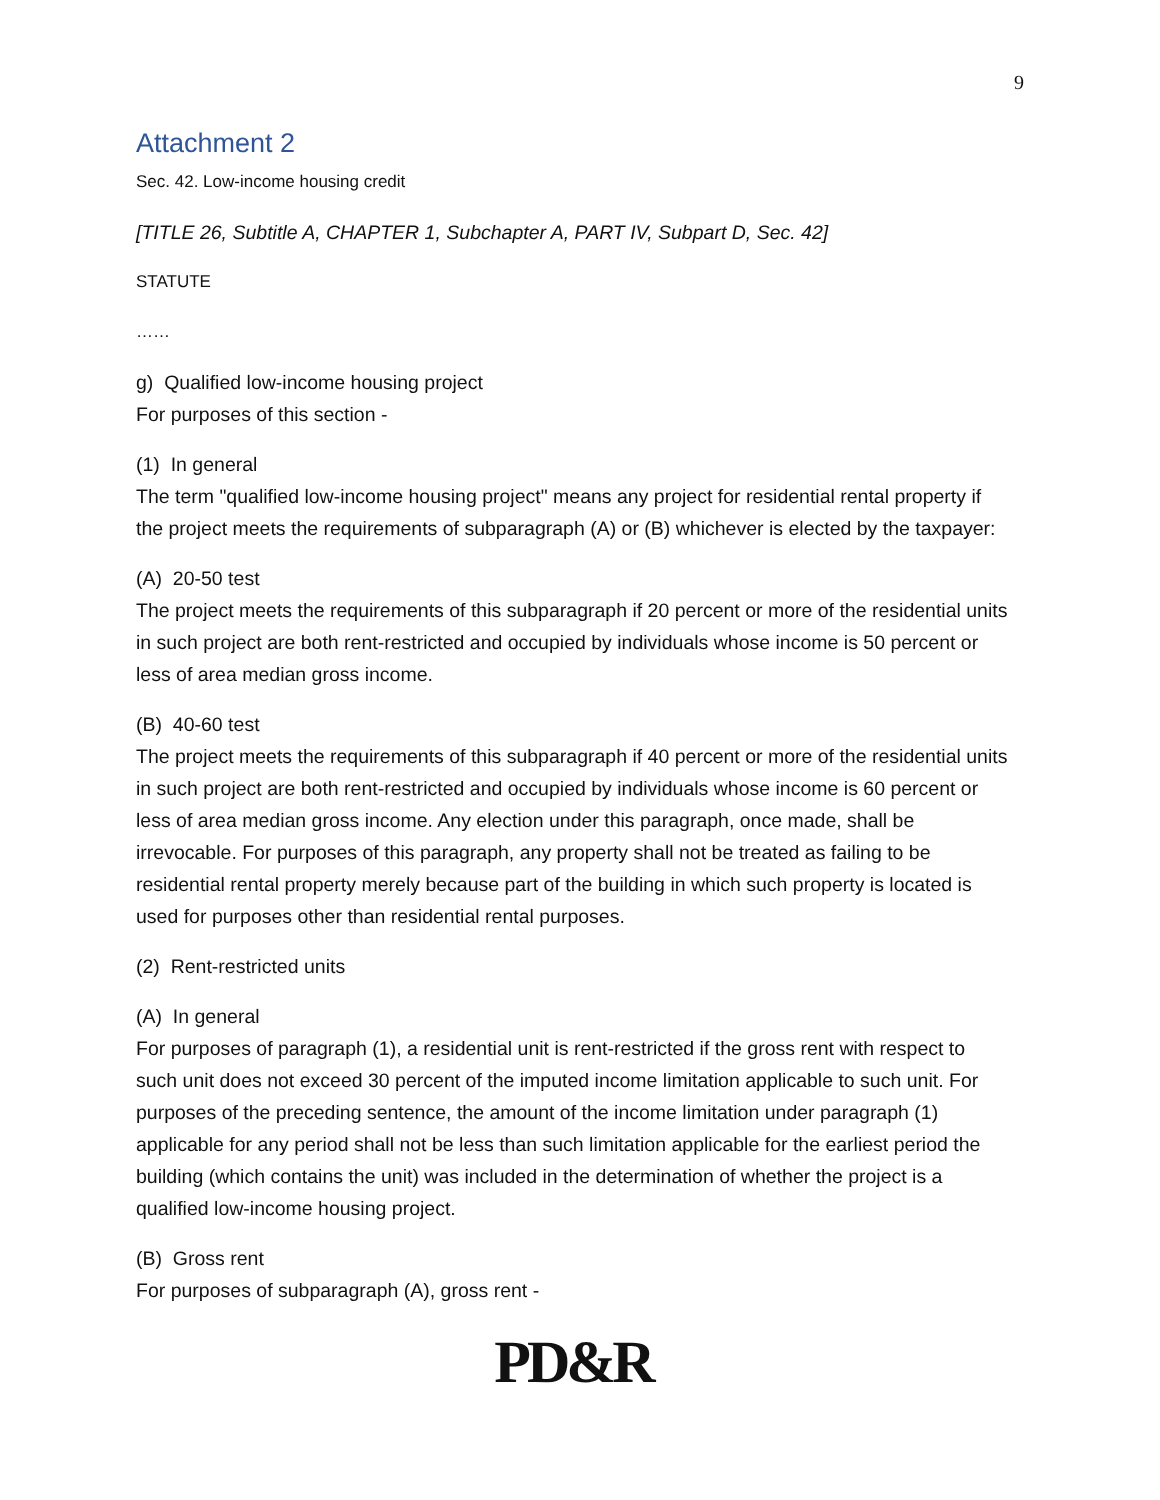9
Attachment 2
Sec. 42. Low-income housing credit
[TITLE 26, Subtitle A, CHAPTER 1, Subchapter A, PART IV, Subpart D, Sec. 42]
STATUTE
……
g) Qualified low-income housing project
For purposes of this section -
(1) In general
The term "qualified low-income housing project" means any project for residential rental property if the project meets the requirements of subparagraph (A) or (B) whichever is elected by the taxpayer:
(A) 20-50 test
The project meets the requirements of this subparagraph if 20 percent or more of the residential units in such project are both rent-restricted and occupied by individuals whose income is 50 percent or less of area median gross income.
(B) 40-60 test
The project meets the requirements of this subparagraph if 40 percent or more of the residential units in such project are both rent-restricted and occupied by individuals whose income is 60 percent or less of area median gross income. Any election under this paragraph, once made, shall be irrevocable. For purposes of this paragraph, any property shall not be treated as failing to be residential rental property merely because part of the building in which such property is located is used for purposes other than residential rental purposes.
(2) Rent-restricted units
(A) In general
For purposes of paragraph (1), a residential unit is rent-restricted if the gross rent with respect to such unit does not exceed 30 percent of the imputed income limitation applicable to such unit. For purposes of the preceding sentence, the amount of the income limitation under paragraph (1) applicable for any period shall not be less than such limitation applicable for the earliest period the building (which contains the unit) was included in the determination of whether the project is a qualified low-income housing project.
(B) Gross rent
For purposes of subparagraph (A), gross rent -
PD&R